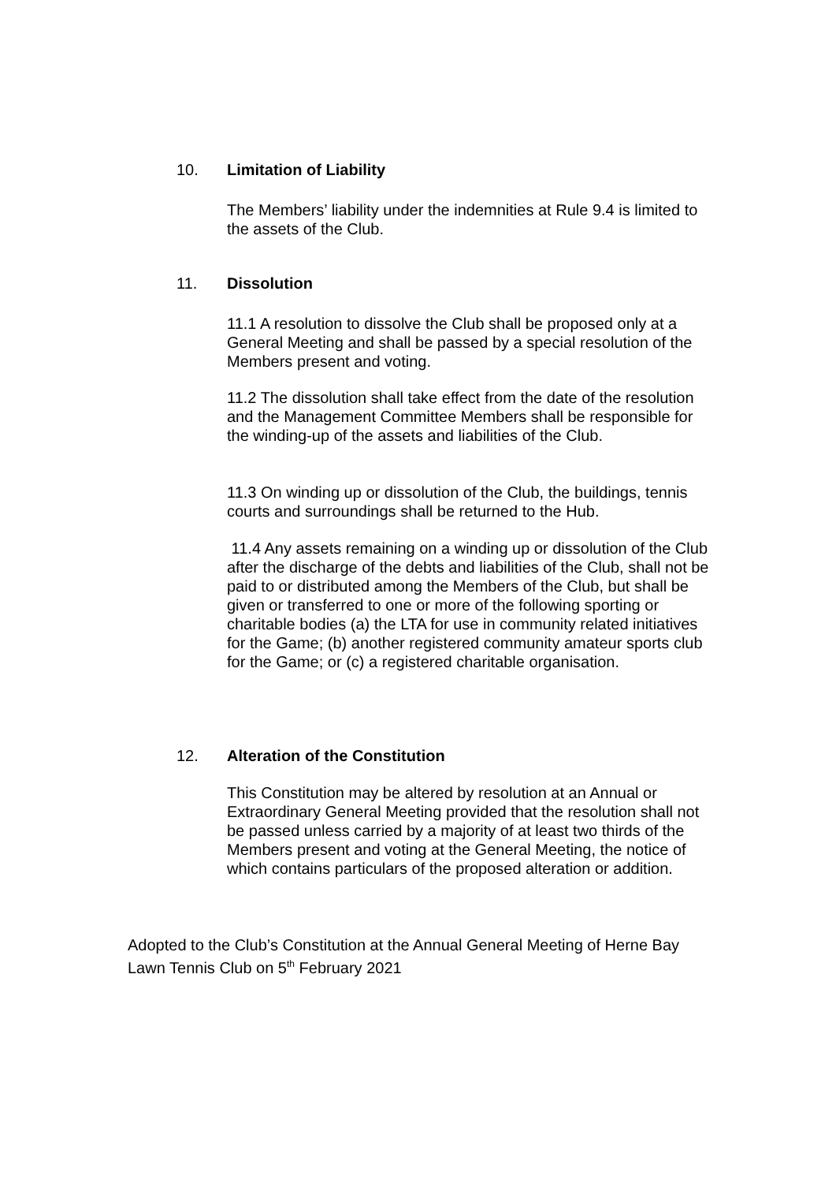10. Limitation of Liability
The Members’ liability under the indemnities at Rule 9.4 is limited to the assets of the Club.
11. Dissolution
11.1 A resolution to dissolve the Club shall be proposed only at a General Meeting and shall be passed by a special resolution of the Members present and voting.
11.2 The dissolution shall take effect from the date of the resolution and the Management Committee Members shall be responsible for the winding-up of the assets and liabilities of the Club.
11.3 On winding up or dissolution of the Club, the buildings, tennis courts and surroundings shall be returned to the Hub.
11.4 Any assets remaining on a winding up or dissolution of the Club after the discharge of the debts and liabilities of the Club, shall not be paid to or distributed among the Members of the Club, but shall be given or transferred to one or more of the following sporting or charitable bodies (a) the LTA for use in community related initiatives for the Game; (b) another registered community amateur sports club for the Game; or (c) a registered charitable organisation.
12. Alteration of the Constitution
This Constitution may be altered by resolution at an Annual or Extraordinary General Meeting provided that the resolution shall not be passed unless carried by a majority of at least two thirds of the Members present and voting at the General Meeting, the notice of which contains particulars of the proposed alteration or addition.
Adopted to the Club’s Constitution at the Annual General Meeting of Herne Bay Lawn Tennis Club on 5<sup>th</sup> February 2021